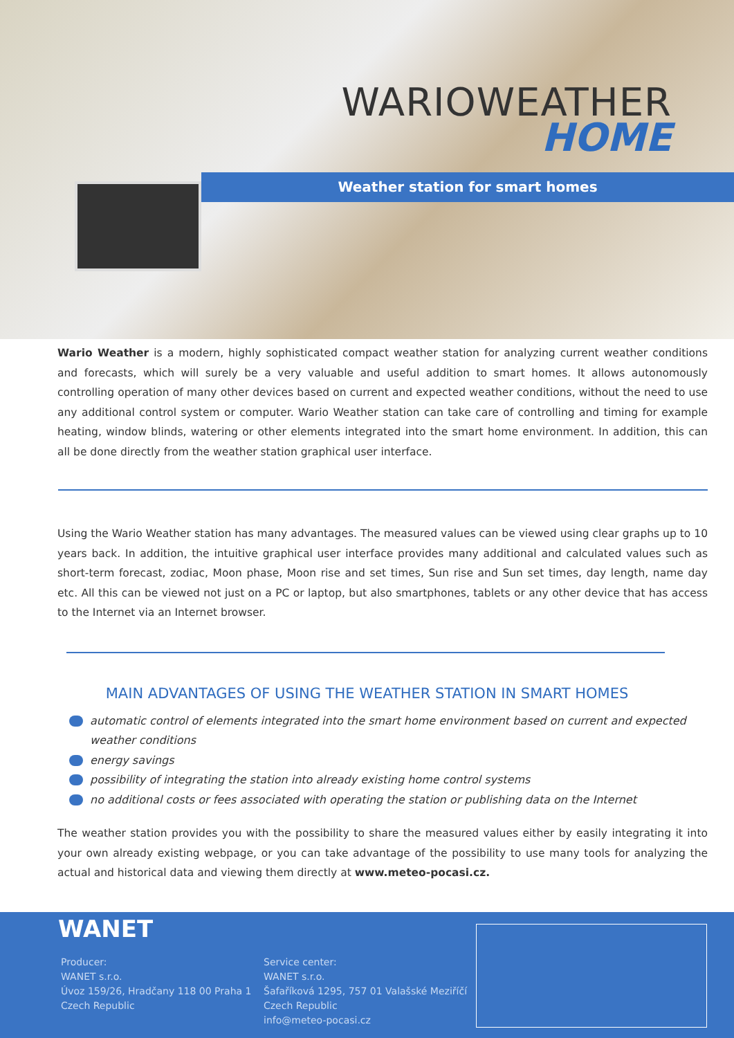WARIOWEATHER
HOME
Weather station for smart homes
Wario Weather is a modern, highly sophisticated compact weather station for analyzing current weather conditions and forecasts, which will surely be a very valuable and useful addition to smart homes. It allows autonomously controlling operation of many other devices based on current and expected weather conditions, without the need to use any additional control system or computer. Wario Weather station can take care of controlling and timing for example heating, window blinds, watering or other elements integrated into the smart home environment. In addition, this can all be done directly from the weather station graphical user interface.
Using the Wario Weather station has many advantages. The measured values can be viewed using clear graphs up to 10 years back. In addition, the intuitive graphical user interface provides many additional and calculated values such as short-term forecast, zodiac, Moon phase, Moon rise and set times, Sun rise and Sun set times, day length, name day etc. All this can be viewed not just on a PC or laptop, but also smartphones, tablets or any other device that has access to the Internet via an Internet browser.
MAIN ADVANTAGES OF USING THE WEATHER STATION IN SMART HOMES
automatic control of elements integrated into the smart home environment based on current and expected weather conditions
energy savings
possibility of integrating the station into already existing home control systems
no additional costs or fees associated with operating the station or publishing data on the Internet
The weather station provides you with the possibility to share the measured values either by easily integrating it into your own already existing webpage, or you can take advantage of the possibility to use many tools for analyzing the actual and historical data and viewing them directly at www.meteo-pocasi.cz.
WANET
Producer:
WANET s.r.o.
Úvoz 159/26, Hradčany 118 00 Praha 1
Czech Republic
Service center:
WANET s.r.o.
Šafaříková 1295, 757 01 Valašské Meziříčí
Czech Republic
info@meteo-pocasi.cz